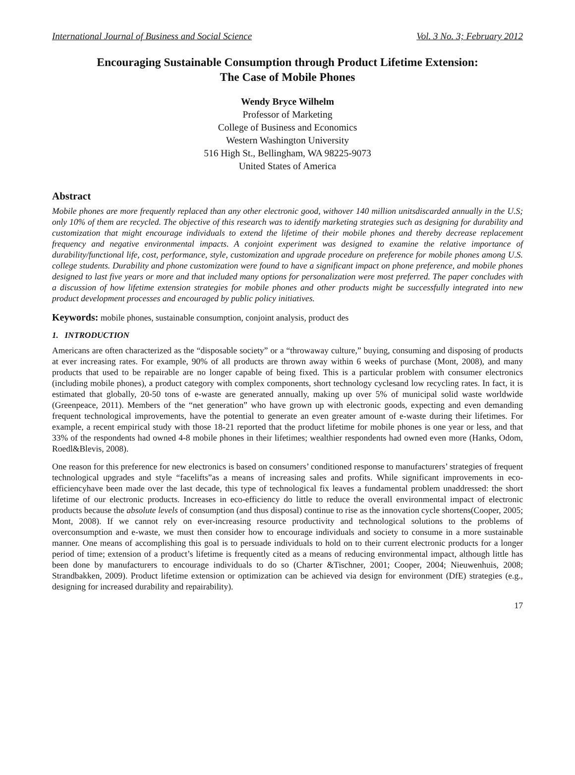International Journal of Business and Social Science Vol. 3 No. 3; February 2012
Encouraging Sustainable Consumption through Product Lifetime Extension:
The Case of Mobile Phones
Wendy Bryce Wilhelm
Professor of Marketing
College of Business and Economics
Western Washington University
516 High St., Bellingham, WA 98225-9073
United States of America
Abstract
Mobile phones are more frequently replaced than any other electronic good, withover 140 million unitsdiscarded annually in the U.S; only 10% of them are recycled. The objective of this research was to identify marketing strategies such as designing for durability and customization that might encourage individuals to extend the lifetime of their mobile phones and thereby decrease replacement frequency and negative environmental impacts. A conjoint experiment was designed to examine the relative importance of durability/functional life, cost, performance, style, customization and upgrade procedure on preference for mobile phones among U.S. college students. Durability and phone customization were found to have a significant impact on phone preference, and mobile phones designed to last five years or more and that included many options for personalization were most preferred. The paper concludes with a discussion of how lifetime extension strategies for mobile phones and other products might be successfully integrated into new product development processes and encouraged by public policy initiatives.
Keywords: mobile phones, sustainable consumption, conjoint analysis, product des
1. INTRODUCTION
Americans are often characterized as the “disposable society” or a “throwaway culture,” buying, consuming and disposing of products at ever increasing rates. For example, 90% of all products are thrown away within 6 weeks of purchase (Mont, 2008), and many products that used to be repairable are no longer capable of being fixed. This is a particular problem with consumer electronics (including mobile phones), a product category with complex components, short technology cyclesand low recycling rates. In fact, it is estimated that globally, 20-50 tons of e-waste are generated annually, making up over 5% of municipal solid waste worldwide (Greenpeace, 2011). Members of the “net generation” who have grown up with electronic goods, expecting and even demanding frequent technological improvements, have the potential to generate an even greater amount of e-waste during their lifetimes. For example, a recent empirical study with those 18-21 reported that the product lifetime for mobile phones is one year or less, and that 33% of the respondents had owned 4-8 mobile phones in their lifetimes; wealthier respondents had owned even more (Hanks, Odom, Roedl&Blevis, 2008).
One reason for this preference for new electronics is based on consumers’ conditioned response to manufacturers’ strategies of frequent technological upgrades and style “facelifts”as a means of increasing sales and profits. While significant improvements in eco-efficiencyhave been made over the last decade, this type of technological fix leaves a fundamental problem unaddressed: the short lifetime of our electronic products. Increases in eco-efficiency do little to reduce the overall environmental impact of electronic products because the absolute levels of consumption (and thus disposal) continue to rise as the innovation cycle shortens(Cooper, 2005; Mont, 2008). If we cannot rely on ever-increasing resource productivity and technological solutions to the problems of overconsumption and e-waste, we must then consider how to encourage individuals and society to consume in a more sustainable manner. One means of accomplishing this goal is to persuade individuals to hold on to their current electronic products for a longer period of time; extension of a product’s lifetime is frequently cited as a means of reducing environmental impact, although little has been done by manufacturers to encourage individuals to do so (Charter &Tischner, 2001; Cooper, 2004; Nieuwenhuis, 2008; Strandbakken, 2009). Product lifetime extension or optimization can be achieved via design for environment (DfE) strategies (e.g., designing for increased durability and repairability).
17